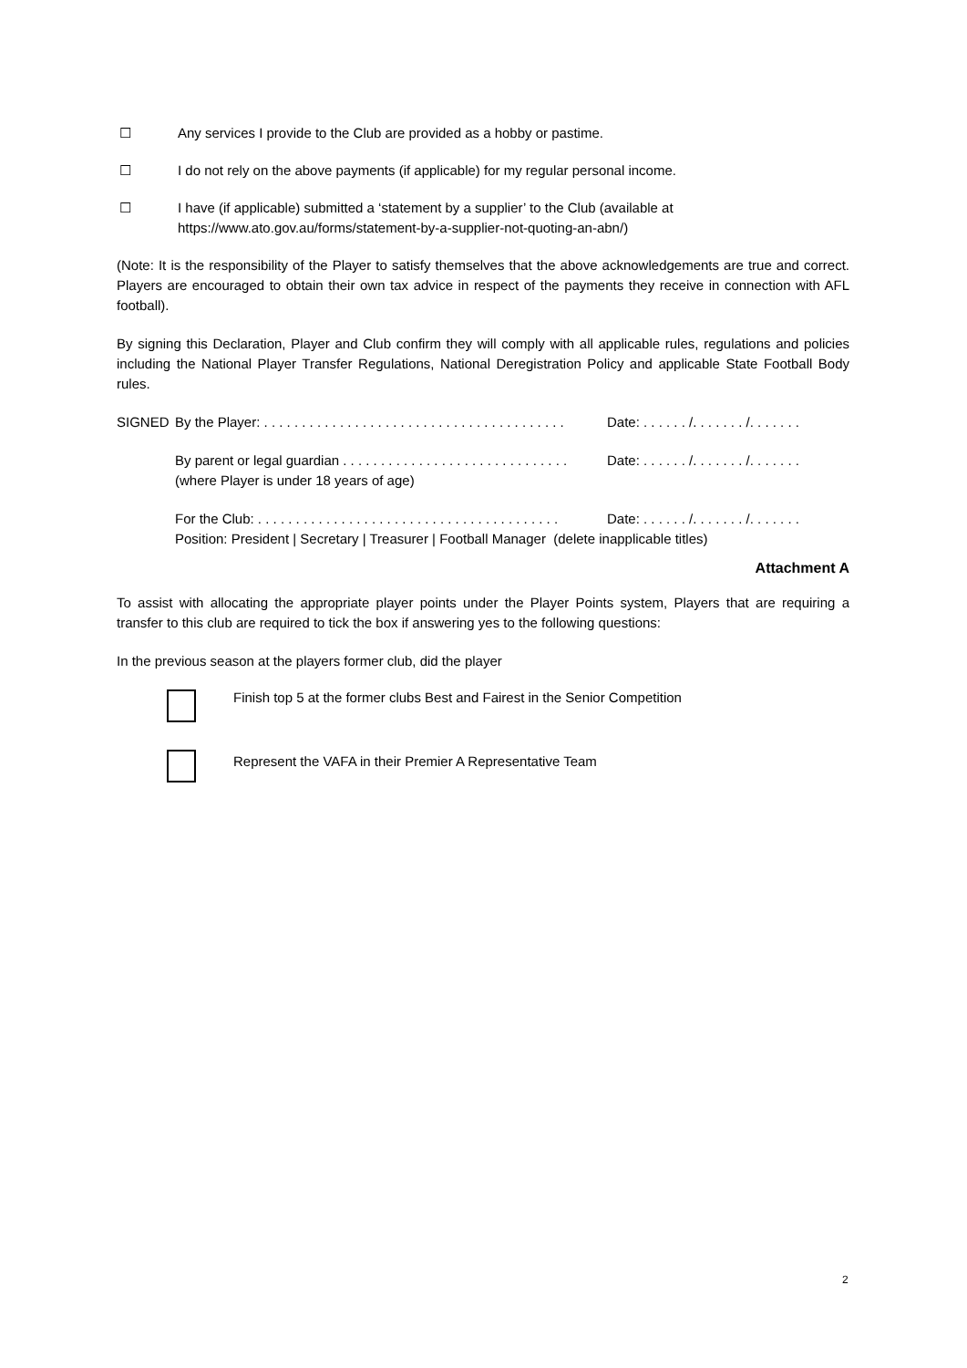☐ Any services I provide to the Club are provided as a hobby or pastime.
☐ I do not rely on the above payments (if applicable) for my regular personal income.
☐ I have (if applicable) submitted a ‘statement by a supplier’ to the Club (available at
https://www.ato.gov.au/forms/statement-by-a-supplier-not-quoting-an-abn/)
(Note: It is the responsibility of the Player to satisfy themselves that the above acknowledgements are true and correct. Players are encouraged to obtain their own tax advice in respect of the payments they receive in connection with AFL football).
By signing this Declaration, Player and Club confirm they will comply with all applicable rules, regulations and policies including the National Player Transfer Regulations, National Deregistration Policy and applicable State Football Body rules.
SIGNED By the Player: . . . . . . . . . . . . . . . . . . . . . . . . . . . . . . . . . . . . . . . . Date: . . . . . . /. . . . . . . /. . . . . . .
By parent or legal guardian . . . . . . . . . . . . . . . . . . . . . . . . . . . . . .
(where Player is under 18 years of age) Date: . . . . . . /. . . . . . . /. . . . . . .
For the Club: . . . . . . . . . . . . . . . . . . . . . . . . . . . . . . . . . . . . . . . . Date: . . . . . . /. . . . . . . /. . . . . . .
Position: President | Secretary | Treasurer | Football Manager (delete inapplicable titles)
Attachment A
To assist with allocating the appropriate player points under the Player Points system, Players that are requiring a transfer to this club are required to tick the box if answering yes to the following questions:
In the previous season at the players former club, did the player
Finish top 5 at the former clubs Best and Fairest in the Senior Competition
Represent the VAFA in their Premier A Representative Team
2